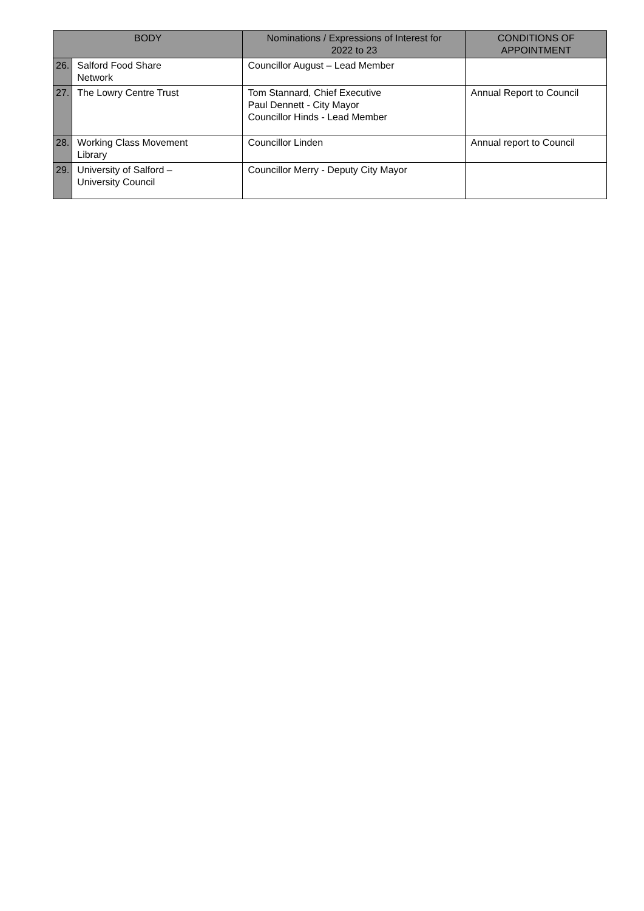| BODY | | Nominations / Expressions of Interest for 2022 to 23 | CONDITIONS OF APPOINTMENT |
| --- | --- | --- | --- |
| 26. | Salford Food Share Network | Councillor August – Lead Member | |
| 27. | The Lowry Centre Trust | Tom Stannard, Chief Executive Paul Dennett - City Mayor Councillor Hinds - Lead Member | Annual Report to Council |
| 28. | Working Class Movement Library | Councillor Linden | Annual report to Council |
| 29. | University of Salford – University Council | Councillor Merry - Deputy City Mayor | |